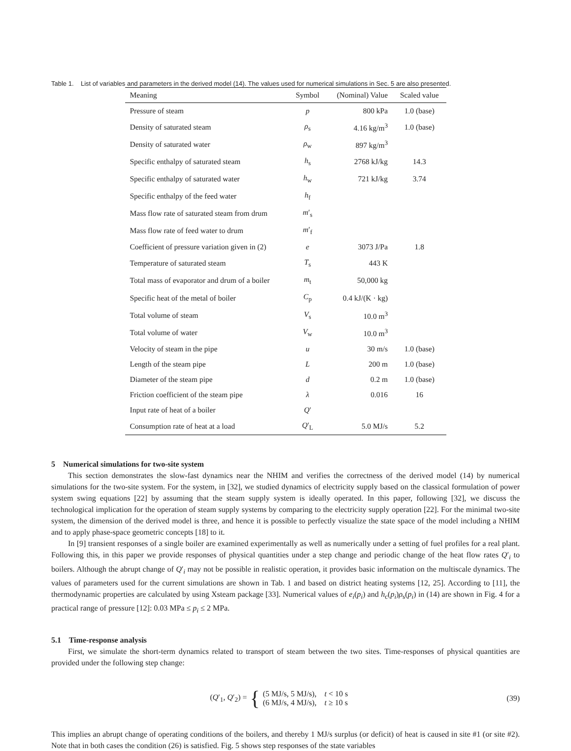Table 1. List of variables and parameters in the derived model (14). The values used for numerical simulations in Sec. 5 are also presented.
| Meaning | Symbol | (Nominal) Value | Scaled value |
| --- | --- | --- | --- |
| Pressure of steam | p | 800 kPa | 1.0 (base) |
| Density of saturated steam | ρ<sub>s</sub> | 4.16 kg/m<sup>3</sup> | 1.0 (base) |
| Density of saturated water | ρ<sub>w</sub> | 897 kg/m<sup>3</sup> | |
| Specific enthalpy of saturated steam | h<sub>s</sub> | 2768 kJ/kg | 14.3 |
| Specific enthalpy of saturated water | h<sub>w</sub> | 721 kJ/kg | 3.74 |
| Specific enthalpy of the feed water | h<sub>f</sub> | | |
| Mass flow rate of saturated steam from drum | m ′<sub>s</sub> | | |
| Mass flow rate of feed water to drum | m ′<sub>f</sub> | | |
| Coefficient of pressure variation given in (2) | e | 3073 J/Pa | 1.8 |
| Temperature of saturated steam | T<sub>s</sub> | 443 K | |
| Total mass of evaporator and drum of a boiler | m<sub>t</sub> | 50,000 kg | |
| Specific heat of the metal of boiler | C<sub>p</sub> | 0.4 kJ/(K · kg) | |
| Total volume of steam | V<sub>s</sub> | 10.0 m<sup>3</sup> | |
| Total volume of water | V<sub>w</sub> | 10.0 m<sup>3</sup> | |
| Velocity of steam in the pipe | u | 30 m/s | 1.0 (base) |
| Length of the steam pipe | L | 200 m | 1.0 (base) |
| Diameter of the steam pipe | d | 0.2 m | 1.0 (base) |
| Friction coefficient of the steam pipe | λ | 0.016 | 16 |
| Input rate of heat of a boiler | Q ′ | | |
| Consumption rate of heat at a load | Q ′<sub>L</sub> | 5.0 MJ/s | 5.2 |
5 Numerical simulations for two-site system
This section demonstrates the slow-fast dynamics near the NHIM and verifies the correctness of the derived model (14) by numerical simulations for the two-site system. For the system, in [32], we studied dynamics of electricity supply based on the classical formulation of power system swing equations [22] by assuming that the steam supply system is ideally operated. In this paper, following [32], we discuss the technological implication for the operation of steam supply systems by comparing to the electricity supply operation [22]. For the minimal two-site system, the dimension of the derived model is three, and hence it is possible to perfectly visualize the state space of the model including a NHIM and to apply phase-space geometric concepts [18] to it.
In [9] transient responses of a single boiler are examined experimentally as well as numerically under a setting of fuel profiles for a real plant. Following this, in this paper we provide responses of physical quantities under a step change and periodic change of the heat flow rates Q′<sub>i</sub> to boilers. Although the abrupt change of Q′<sub>i</sub> may not be possible in realistic operation, it provides basic information on the multiscale dynamics. The values of parameters used for the current simulations are shown in Tab. 1 and based on district heating systems [12, 25]. According to [11], the thermodynamic properties are calculated by using Xsteam package [33]. Numerical values of e<sub>i</sub>(p<sub>i</sub>) and h<sub>c</sub>(p<sub>i</sub>)ρ<sub>s</sub>(p<sub>i</sub>) in (14) are shown in Fig. 4 for a practical range of pressure [12]: 0.03 MPa ≤ p<sub>i</sub> ≤ 2 MPa.
5.1 Time-response analysis
First, we simulate the short-term dynamics related to transport of steam between the two sites. Time-responses of physical quantities are provided under the following step change:
(Q′<sub>1</sub>, Q′<sub>2</sub>) = { (5 MJ/s, 5 MJ/s), t < 10 s
(6 MJ/s, 4 MJ/s), t ≥ 10 s
(39)
This implies an abrupt change of operating conditions of the boilers, and thereby 1 MJ/s surplus (or deficit) of heat is caused in site #1 (or site #2). Note that in both cases the condition (26) is satisfied. Fig. 5 shows step responses of the state variables